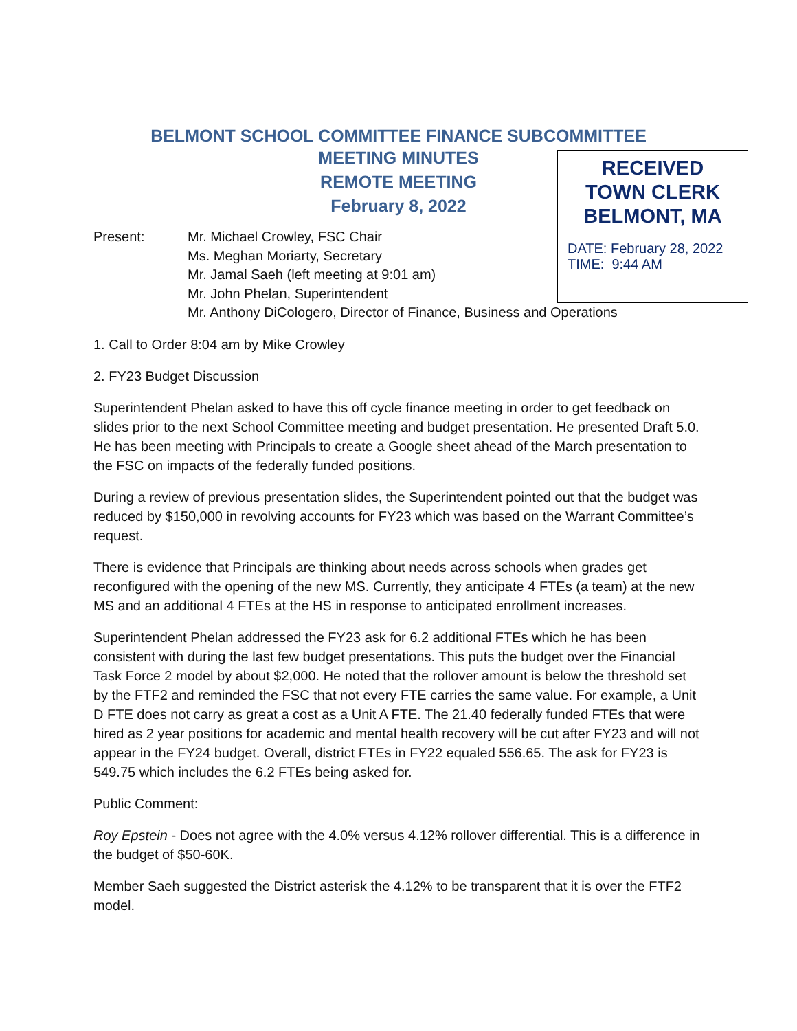BELMONT SCHOOL COMMITTEE FINANCE SUBCOMMITTEE
MEETING MINUTES
REMOTE MEETING
February 8, 2022
RECEIVED
TOWN CLERK
BELMONT, MA
DATE: February 28, 2022
TIME: 9:44 AM
Present: Mr. Michael Crowley, FSC Chair
Ms. Meghan Moriarty, Secretary
Mr. Jamal Saeh (left meeting at 9:01 am)
Mr. John Phelan, Superintendent
Mr. Anthony DiCologero, Director of Finance, Business and Operations
1. Call to Order 8:04 am by Mike Crowley
2. FY23 Budget Discussion
Superintendent Phelan asked to have this off cycle finance meeting in order to get feedback on slides prior to the next School Committee meeting and budget presentation. He presented Draft 5.0. He has been meeting with Principals to create a Google sheet ahead of the March presentation to the FSC on impacts of the federally funded positions.
During a review of previous presentation slides, the Superintendent pointed out that the budget was reduced by $150,000 in revolving accounts for FY23 which was based on the Warrant Committee’s request.
There is evidence that Principals are thinking about needs across schools when grades get reconfigured with the opening of the new MS. Currently, they anticipate 4 FTEs (a team) at the new MS and an additional 4 FTEs at the HS in response to anticipated enrollment increases.
Superintendent Phelan addressed the FY23 ask for 6.2 additional FTEs which he has been consistent with during the last few budget presentations. This puts the budget over the Financial Task Force 2 model by about $2,000. He noted that the rollover amount is below the threshold set by the FTF2 and reminded the FSC that not every FTE carries the same value. For example, a Unit D FTE does not carry as great a cost as a Unit A FTE. The 21.40 federally funded FTEs that were hired as 2 year positions for academic and mental health recovery will be cut after FY23 and will not appear in the FY24 budget. Overall, district FTEs in FY22 equaled 556.65. The ask for FY23 is 549.75 which includes the 6.2 FTEs being asked for.
Public Comment:
Roy Epstein - Does not agree with the 4.0% versus 4.12% rollover differential. This is a difference in the budget of $50-60K.
Member Saeh suggested the District asterisk the 4.12% to be transparent that it is over the FTF2 model.